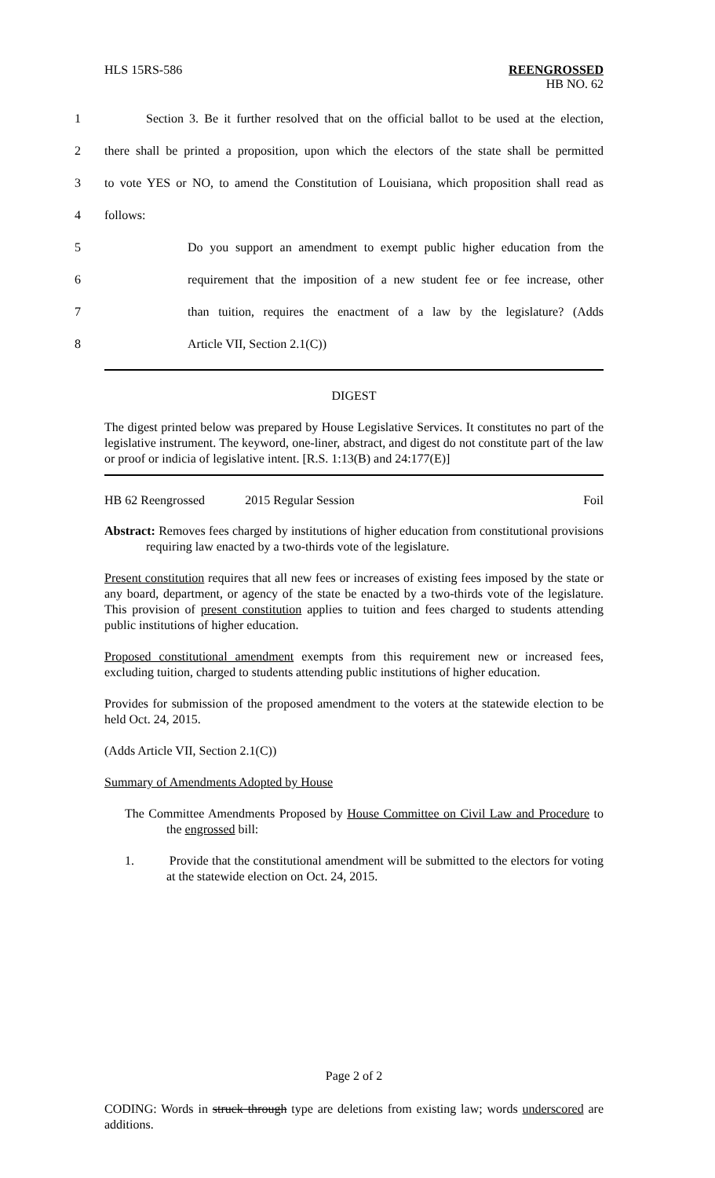HLS 15RS-586 REENGROSSED
HB NO. 62
1 Section 3. Be it further resolved that on the official ballot to be used at the election,
2 there shall be printed a proposition, upon which the electors of the state shall be permitted
3 to vote YES or NO, to amend the Constitution of Louisiana, which proposition shall read as
4 follows:
5 Do you support an amendment to exempt public higher education from the
6 requirement that the imposition of a new student fee or fee increase, other
7 than tuition, requires the enactment of a law by the legislature? (Adds
8 Article VII, Section 2.1(C))
DIGEST
The digest printed below was prepared by House Legislative Services. It constitutes no part of the legislative instrument. The keyword, one-liner, abstract, and digest do not constitute part of the law or proof or indicia of legislative intent. [R.S. 1:13(B) and 24:177(E)]
HB 62 Reengrossed 2015 Regular Session Foil
Abstract: Removes fees charged by institutions of higher education from constitutional provisions requiring law enacted by a two-thirds vote of the legislature.
Present constitution requires that all new fees or increases of existing fees imposed by the state or any board, department, or agency of the state be enacted by a two-thirds vote of the legislature. This provision of present constitution applies to tuition and fees charged to students attending public institutions of higher education.
Proposed constitutional amendment exempts from this requirement new or increased fees, excluding tuition, charged to students attending public institutions of higher education.
Provides for submission of the proposed amendment to the voters at the statewide election to be held Oct. 24, 2015.
(Adds Article VII, Section 2.1(C))
Summary of Amendments Adopted by House
The Committee Amendments Proposed by House Committee on Civil Law and Procedure to the engrossed bill:
1. Provide that the constitutional amendment will be submitted to the electors for voting at the statewide election on Oct. 24, 2015.
Page 2 of 2
CODING: Words in struck through type are deletions from existing law; words underscored are additions.